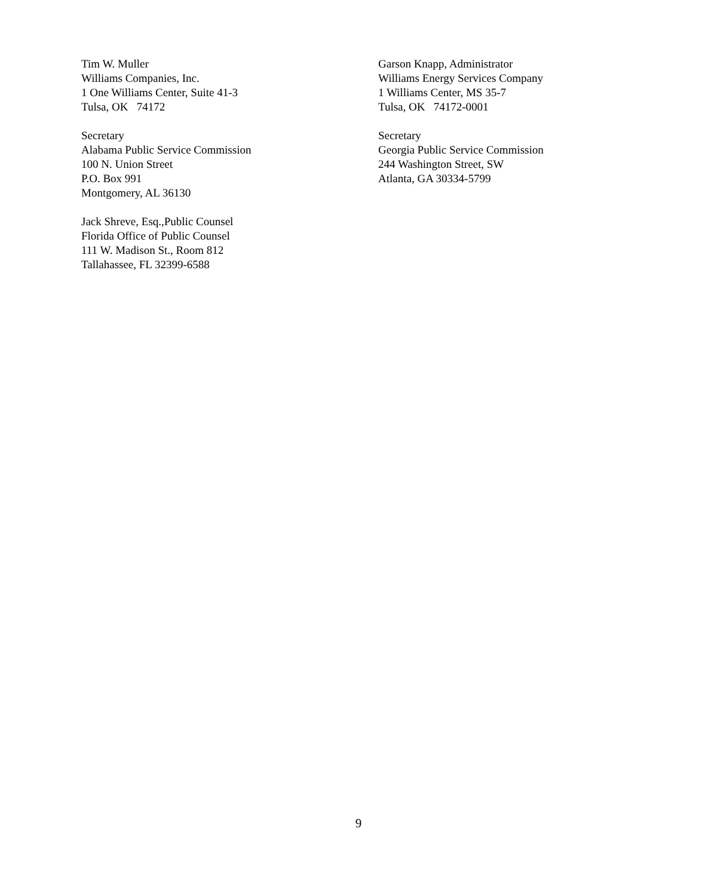Tim W. Muller
Williams Companies, Inc.
1 One Williams Center, Suite 41-3
Tulsa, OK 74172
Garson Knapp, Administrator
Williams Energy Services Company
1 Williams Center, MS 35-7
Tulsa, OK 74172-0001
Secretary
Alabama Public Service Commission
100 N. Union Street
P.O. Box 991
Montgomery, AL 36130
Secretary
Georgia Public Service Commission
244 Washington Street, SW
Atlanta, GA 30334-5799
Jack Shreve, Esq.,Public Counsel
Florida Office of Public Counsel
111 W. Madison St., Room 812
Tallahassee, FL 32399-6588
9